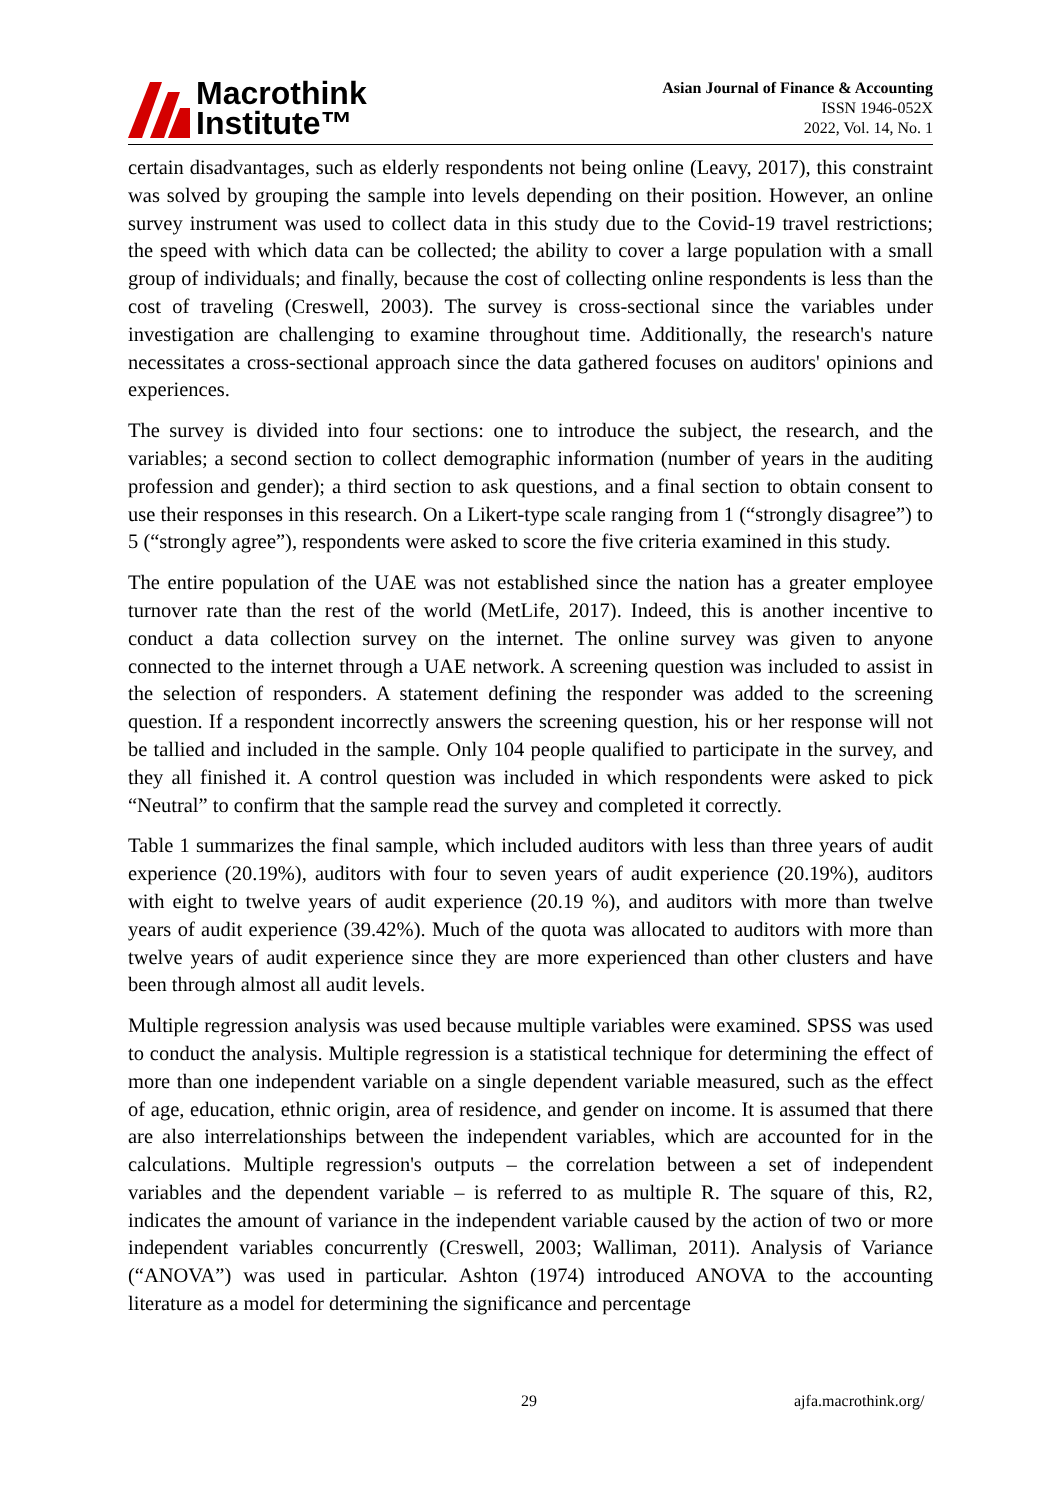Macrothink
Institute™
Asian Journal of Finance & Accounting
ISSN 1946-052X
2022, Vol. 14, No. 1
certain disadvantages, such as elderly respondents not being online (Leavy, 2017), this constraint was solved by grouping the sample into levels depending on their position. However, an online survey instrument was used to collect data in this study due to the Covid-19 travel restrictions; the speed with which data can be collected; the ability to cover a large population with a small group of individuals; and finally, because the cost of collecting online respondents is less than the cost of traveling (Creswell, 2003). The survey is cross-sectional since the variables under investigation are challenging to examine throughout time. Additionally, the research's nature necessitates a cross-sectional approach since the data gathered focuses on auditors' opinions and experiences.
The survey is divided into four sections: one to introduce the subject, the research, and the variables; a second section to collect demographic information (number of years in the auditing profession and gender); a third section to ask questions, and a final section to obtain consent to use their responses in this research. On a Likert-type scale ranging from 1 (“strongly disagree”) to 5 (“strongly agree”), respondents were asked to score the five criteria examined in this study.
The entire population of the UAE was not established since the nation has a greater employee turnover rate than the rest of the world (MetLife, 2017). Indeed, this is another incentive to conduct a data collection survey on the internet. The online survey was given to anyone connected to the internet through a UAE network. A screening question was included to assist in the selection of responders. A statement defining the responder was added to the screening question. If a respondent incorrectly answers the screening question, his or her response will not be tallied and included in the sample. Only 104 people qualified to participate in the survey, and they all finished it. A control question was included in which respondents were asked to pick “Neutral” to confirm that the sample read the survey and completed it correctly.
Table 1 summarizes the final sample, which included auditors with less than three years of audit experience (20.19%), auditors with four to seven years of audit experience (20.19%), auditors with eight to twelve years of audit experience (20.19 %), and auditors with more than twelve years of audit experience (39.42%). Much of the quota was allocated to auditors with more than twelve years of audit experience since they are more experienced than other clusters and have been through almost all audit levels.
Multiple regression analysis was used because multiple variables were examined. SPSS was used to conduct the analysis. Multiple regression is a statistical technique for determining the effect of more than one independent variable on a single dependent variable measured, such as the effect of age, education, ethnic origin, area of residence, and gender on income. It is assumed that there are also interrelationships between the independent variables, which are accounted for in the calculations. Multiple regression's outputs – the correlation between a set of independent variables and the dependent variable – is referred to as multiple R. The square of this, R2, indicates the amount of variance in the independent variable caused by the action of two or more independent variables concurrently (Creswell, 2003; Walliman, 2011). Analysis of Variance (“ANOVA”) was used in particular. Ashton (1974) introduced ANOVA to the accounting literature as a model for determining the significance and percentage
29 ajfa.macrothink.org/